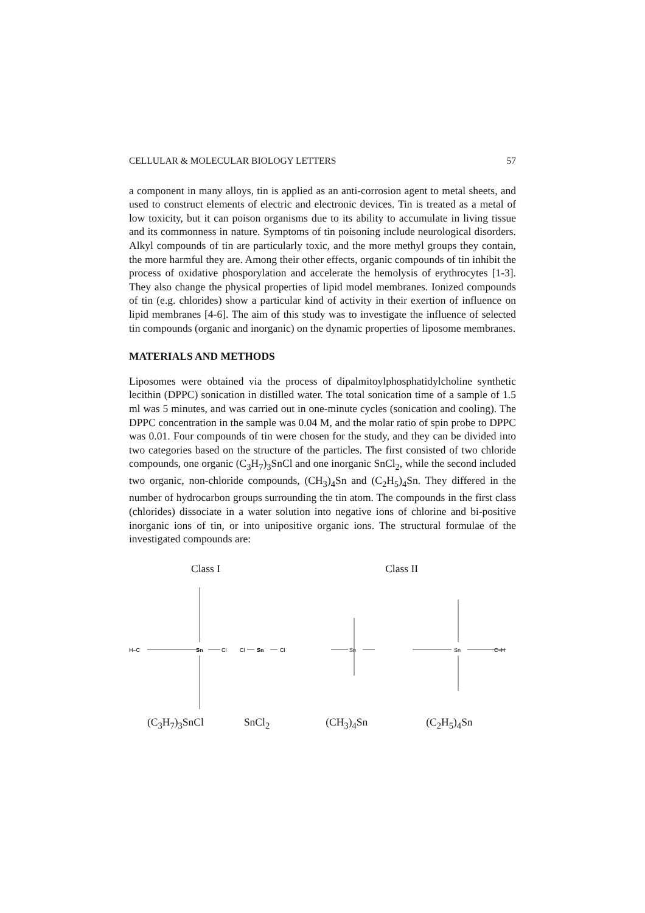CELLULAR & MOLECULAR BIOLOGY LETTERS 57
a component in many alloys, tin is applied as an anti-corrosion agent to metal sheets, and used to construct elements of electric and electronic devices. Tin is treated as a metal of low toxicity, but it can poison organisms due to its ability to accumulate in living tissue and its commonness in nature. Symptoms of tin poisoning include neurological disorders. Alkyl compounds of tin are particularly toxic, and the more methyl groups they contain, the more harmful they are. Among their other effects, organic compounds of tin inhibit the process of oxidative phosporylation and accelerate the hemolysis of erythrocytes [1-3]. They also change the physical properties of lipid model membranes. Ionized compounds of tin (e.g. chlorides) show a particular kind of activity in their exertion of influence on lipid membranes [4-6]. The aim of this study was to investigate the influence of selected tin compounds (organic and inorganic) on the dynamic properties of liposome membranes.
MATERIALS AND METHODS
Liposomes were obtained via the process of dipalmitoylphosphatidylcholine synthetic lecithin (DPPC) sonication in distilled water. The total sonication time of a sample of 1.5 ml was 5 minutes, and was carried out in one-minute cycles (sonication and cooling). The DPPC concentration in the sample was 0.04 M, and the molar ratio of spin probe to DPPC was 0.01. Four compounds of tin were chosen for the study, and they can be divided into two categories based on the structure of the particles. The first consisted of two chloride compounds, one organic (C<sub>3</sub>H<sub>7</sub>)<sub>3</sub>SnCl and one inorganic SnCl<sub>2</sub>, while the second included two organic, non-chloride compounds, (CH<sub>3</sub>)<sub>4</sub>Sn and (C<sub>2</sub>H<sub>5</sub>)<sub>4</sub>Sn. They differed in the number of hydrocarbon groups surrounding the tin atom. The compounds in the first class (chlorides) dissociate in a water solution into negative ions of chlorine and bi-positive inorganic ions of tin, or into unipositive organic ions. The structural formulae of the investigated compounds are:
Class I Class II
Sn
Cl
Cl
Sn
Cl
Sn
Sn
H–C
C–H
(C<sub>3</sub>H<sub>7</sub>)<sub>3</sub>SnCl SnCl<sub>2</sub> (CH<sub>3</sub>)<sub>4</sub>Sn (C<sub>2</sub>H<sub>5</sub>)<sub>4</sub>Sn